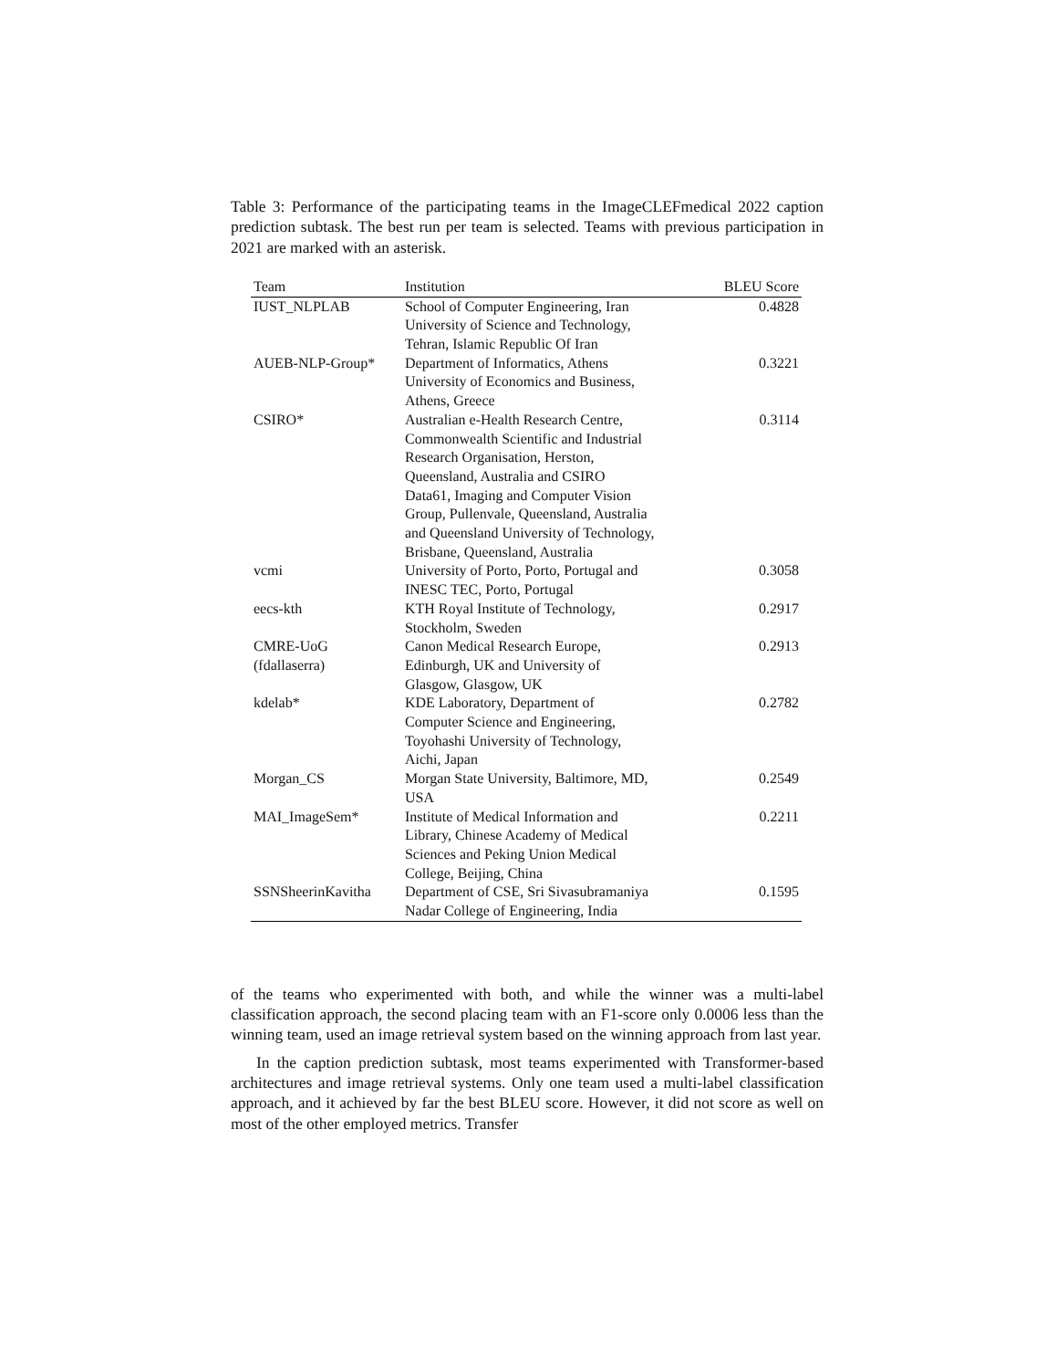Table 3: Performance of the participating teams in the ImageCLEFmedical 2022 caption prediction subtask. The best run per team is selected. Teams with previous participation in 2021 are marked with an asterisk.
| Team | Institution | BLEU Score |
| --- | --- | --- |
| IUST_NLPLAB | School of Computer Engineering, Iran University of Science and Technology, Tehran, Islamic Republic Of Iran | 0.4828 |
| AUEB-NLP-Group* | Department of Informatics, Athens University of Economics and Business, Athens, Greece | 0.3221 |
| CSIRO* | Australian e-Health Research Centre, Commonwealth Scientific and Industrial Research Organisation, Herston, Queensland, Australia and CSIRO Data61, Imaging and Computer Vision Group, Pullenvale, Queensland, Australia and Queensland University of Technology, Brisbane, Queensland, Australia | 0.3114 |
| vcmi | University of Porto, Porto, Portugal and INESC TEC, Porto, Portugal | 0.3058 |
| eecs-kth | KTH Royal Institute of Technology, Stockholm, Sweden | 0.2917 |
| CMRE-UoG (fdallaserra) | Canon Medical Research Europe, Edinburgh, UK and University of Glasgow, Glasgow, UK | 0.2913 |
| kdelab* | KDE Laboratory, Department of Computer Science and Engineering, Toyohashi University of Technology, Aichi, Japan | 0.2782 |
| Morgan_CS | Morgan State University, Baltimore, MD, USA | 0.2549 |
| MAI_ImageSem* | Institute of Medical Information and Library, Chinese Academy of Medical Sciences and Peking Union Medical College, Beijing, China | 0.2211 |
| SSNSheerinKavitha | Department of CSE, Sri Sivasubramaniya Nadar College of Engineering, India | 0.1595 |
of the teams who experimented with both, and while the winner was a multi-label classification approach, the second placing team with an F1-score only 0.0006 less than the winning team, used an image retrieval system based on the winning approach from last year.
In the caption prediction subtask, most teams experimented with Transformer-based architectures and image retrieval systems. Only one team used a multi-label classification approach, and it achieved by far the best BLEU score. However, it did not score as well on most of the other employed metrics. Transfer